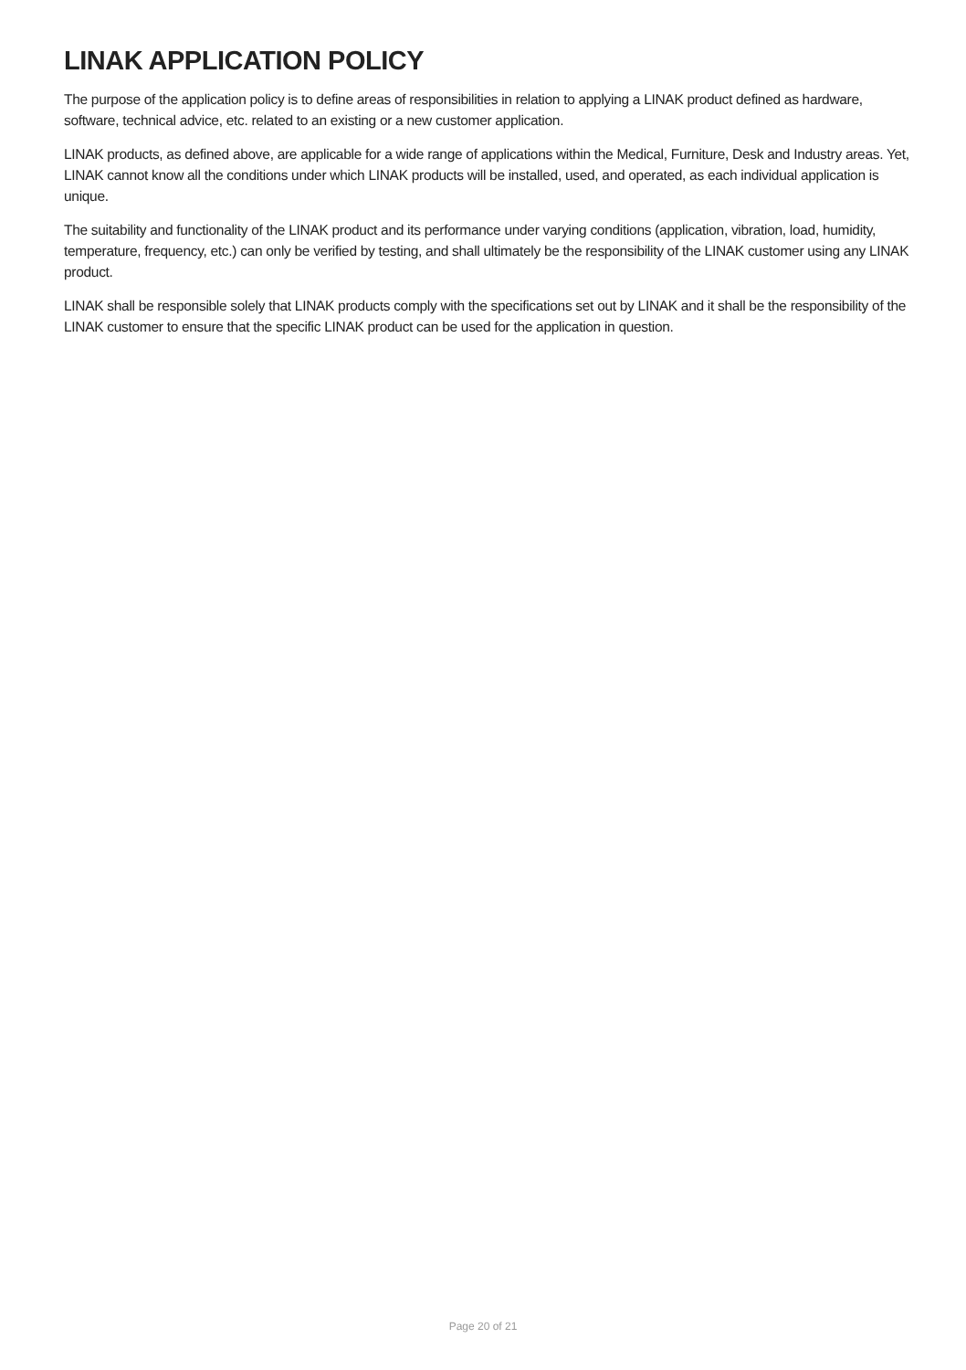LINAK APPLICATION POLICY
The purpose of the application policy is to define areas of responsibilities in relation to applying a LINAK product defined as hardware, software, technical advice, etc. related to an existing or a new customer application.
LINAK products, as defined above, are applicable for a wide range of applications within the Medical, Furniture, Desk and Industry areas. Yet, LINAK cannot know all the conditions under which LINAK products will be installed, used, and operated, as each individual application is unique.
The suitability and functionality of the LINAK product and its performance under varying conditions (application, vibration, load, humidity, temperature, frequency, etc.) can only be verified by testing, and shall ultimately be the responsibility of the LINAK customer using any LINAK product.
LINAK shall be responsible solely that LINAK products comply with the specifications set out by LINAK and it shall be the responsibility of the LINAK customer to ensure that the specific LINAK product can be used for the application in question.
Page 20 of 21